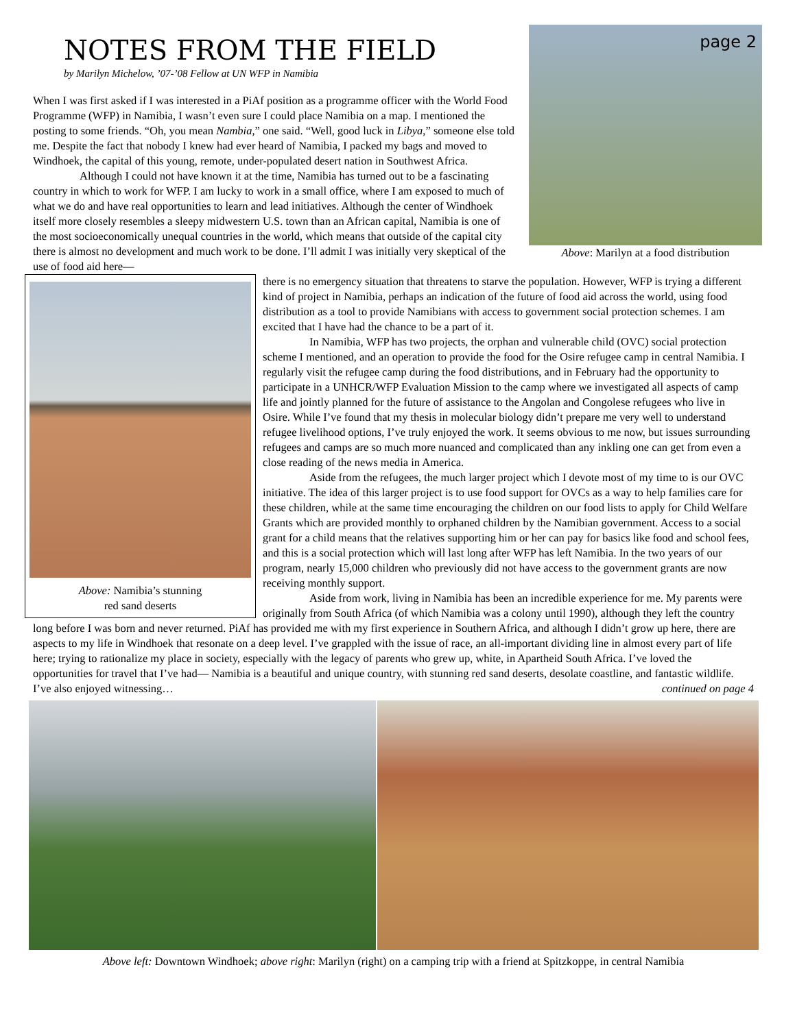NOTES FROM THE FIELD
by Marilyn Michelow, ’07-’08 Fellow at UN WFP in Namibia
page 2
Above: Marilyn at a food distribution
When I was first asked if I was interested in a PiAf position as a programme officer with the World Food Programme (WFP) in Namibia, I wasn’t even sure I could place Namibia on a map. I mentioned the posting to some friends. “Oh, you mean Nambia,” one said. “Well, good luck in Libya,” someone else told me. Despite the fact that nobody I knew had ever heard of Namibia, I packed my bags and moved to Windhoek, the capital of this young, remote, under-populated desert nation in Southwest Africa.
Although I could not have known it at the time, Namibia has turned out to be a fascinating country in which to work for WFP. I am lucky to work in a small office, where I am exposed to much of what we do and have real opportunities to learn and lead initiatives. Although the center of Windhoek itself more closely resembles a sleepy midwestern U.S. town than an African capital, Namibia is one of the most socioeconomically unequal countries in the world, which means that outside of the capital city there is almost no development and much work to be done. I’ll admit I was initially very skeptical of the use of food aid here—
Above: Namibia’s stunning
red sand deserts
there is no emergency situation that threatens to starve the population. However, WFP is trying a different kind of project in Namibia, perhaps an indication of the future of food aid across the world, using food distribution as a tool to provide Namibians with access to government social protection schemes. I am excited that I have had the chance to be a part of it.
In Namibia, WFP has two projects, the orphan and vulnerable child (OVC) social protection scheme I mentioned, and an operation to provide the food for the Osire refugee camp in central Namibia. I regularly visit the refugee camp during the food distributions, and in February had the opportunity to participate in a UNHCR/WFP Evaluation Mission to the camp where we investigated all aspects of camp life and jointly planned for the future of assistance to the Angolan and Congolese refugees who live in Osire. While I’ve found that my thesis in molecular biology didn’t prepare me very well to understand refugee livelihood options, I’ve truly enjoyed the work. It seems obvious to me now, but issues surrounding refugees and camps are so much more nuanced and complicated than any inkling one can get from even a close reading of the news media in America.
Aside from the refugees, the much larger project which I devote most of my time to is our OVC initiative. The idea of this larger project is to use food support for OVCs as a way to help families care for these children, while at the same time encouraging the children on our food lists to apply for Child Welfare Grants which are provided monthly to orphaned children by the Namibian government. Access to a social grant for a child means that the relatives supporting him or her can pay for basics like food and school fees, and this is a social protection which will last long after WFP has left Namibia. In the two years of our program, nearly 15,000 children who previously did not have access to the government grants are now receiving monthly support.
Aside from work, living in Namibia has been an incredible experience for me. My parents were originally from South Africa (of which Namibia was a colony until 1990), although they left the country long before I was born and never returned. PiAf has provided me with my first experience in Southern Africa, and although I didn’t grow up here, there are aspects to my life in Windhoek that resonate on a deep level. I’ve grappled with the issue of race, an all-important dividing line in almost every part of life here; trying to rationalize my place in society, especially with the legacy of parents who grew up, white, in Apartheid South Africa. I’ve loved the opportunities for travel that I’ve had— Namibia is a beautiful and unique country, with stunning red sand deserts, desolate coastline, and fantastic wildlife. I’ve also enjoyed witnessing… continued on page 4
Above left: Downtown Windhoek; above right: Marilyn (right) on a camping trip with a friend at Spitzkoppe, in central Namibia